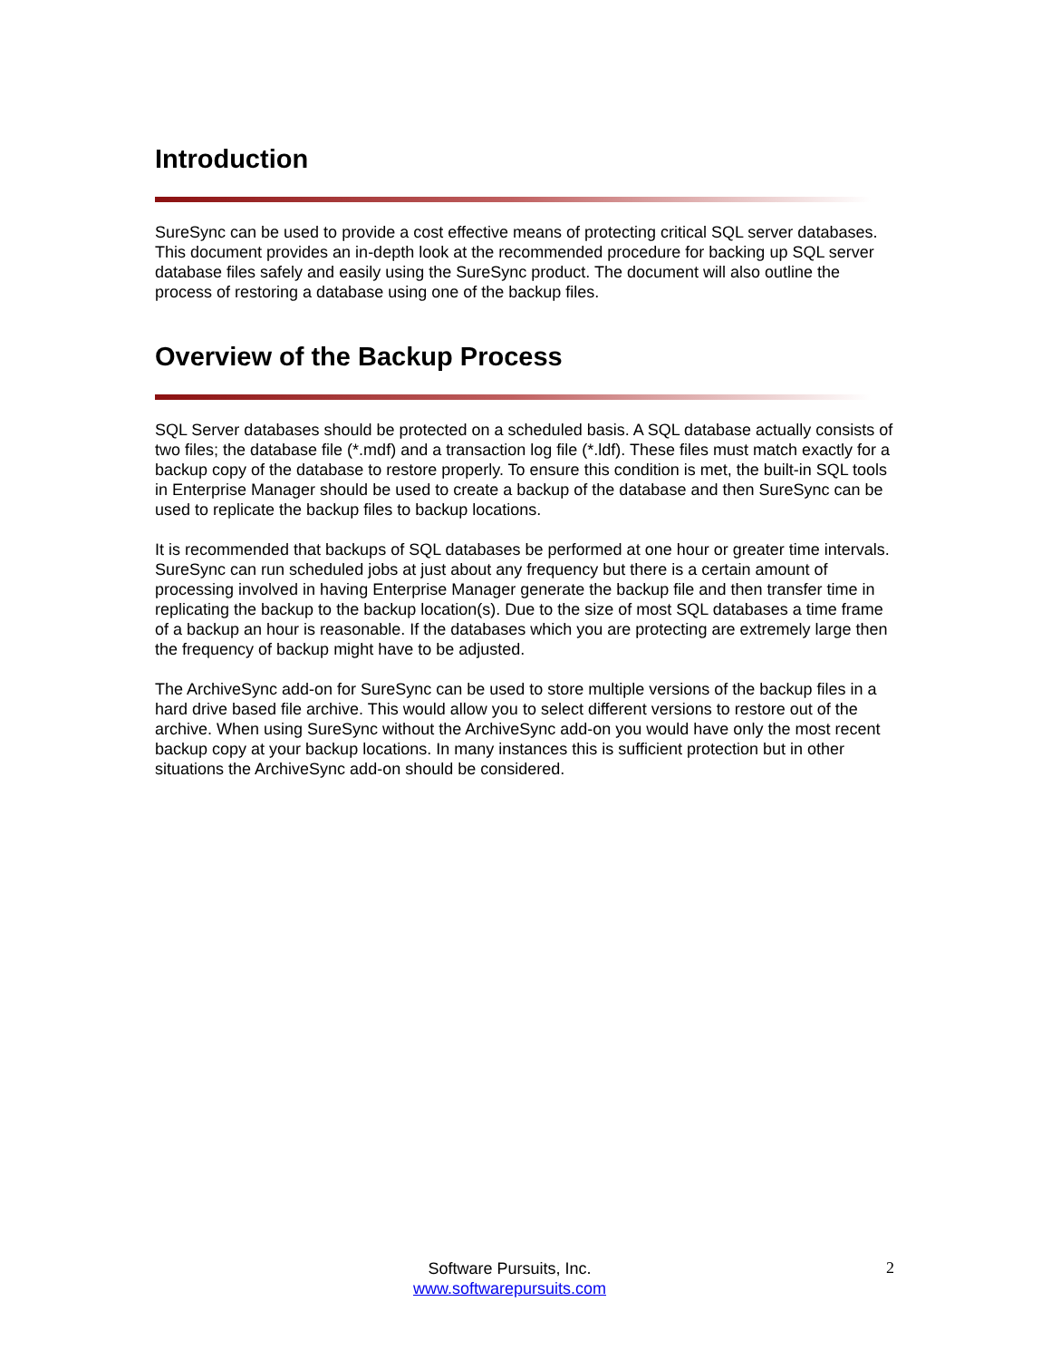Introduction
SureSync can be used to provide a cost effective means of protecting critical SQL server databases. This document provides an in-depth look at the recommended procedure for backing up SQL server database files safely and easily using the SureSync product. The document will also outline the process of restoring a database using one of the backup files.
Overview of the Backup Process
SQL Server databases should be protected on a scheduled basis. A SQL database actually consists of two files; the database file (*.mdf) and a transaction log file (*.ldf). These files must match exactly for a backup copy of the database to restore properly. To ensure this condition is met, the built-in SQL tools in Enterprise Manager should be used to create a backup of the database and then SureSync can be used to replicate the backup files to backup locations.
It is recommended that backups of SQL databases be performed at one hour or greater time intervals. SureSync can run scheduled jobs at just about any frequency but there is a certain amount of processing involved in having Enterprise Manager generate the backup file and then transfer time in replicating the backup to the backup location(s). Due to the size of most SQL databases a time frame of a backup an hour is reasonable. If the databases which you are protecting are extremely large then the frequency of backup might have to be adjusted.
The ArchiveSync add-on for SureSync can be used to store multiple versions of the backup files in a hard drive based file archive. This would allow you to select different versions to restore out of the archive. When using SureSync without the ArchiveSync add-on you would have only the most recent backup copy at your backup locations. In many instances this is sufficient protection but in other situations the ArchiveSync add-on should be considered.
Software Pursuits, Inc.
www.softwarepursuits.com
2